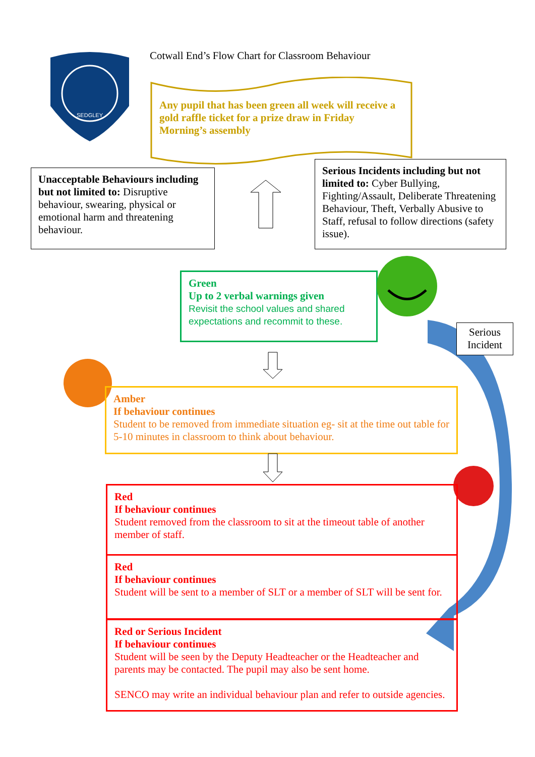SEDGLEY
Cotwall End’s Flow Chart for Classroom Behaviour
Any pupil that has been green all week will receive a gold raffle ticket for a prize draw in Friday Morning’s assembly
Unacceptable Behaviours including but not limited to: Disruptive behaviour, swearing, physical or emotional harm and threatening behaviour.
Serious Incidents including but not limited to: Cyber Bullying, Fighting/Assault, Deliberate Threatening Behaviour, Theft, Verbally Abusive to Staff, refusal to follow directions (safety issue).
Green
Up to 2 verbal warnings given
Revisit the school values and shared expectations and recommit to these.
Serious Incident
Amber
If behaviour continues
Student to be removed from immediate situation eg- sit at the time out table for 5-10 minutes in classroom to think about behaviour.
Red
If behaviour continues
Student removed from the classroom to sit at the timeout table of another member of staff.
Red
If behaviour continues
Student will be sent to a member of SLT or a member of SLT will be sent for.
Red or Serious Incident
If behaviour continues
Student will be seen by the Deputy Headteacher or the Headteacher and parents may be contacted. The pupil may also be sent home.
SENCO may write an individual behaviour plan and refer to outside agencies.